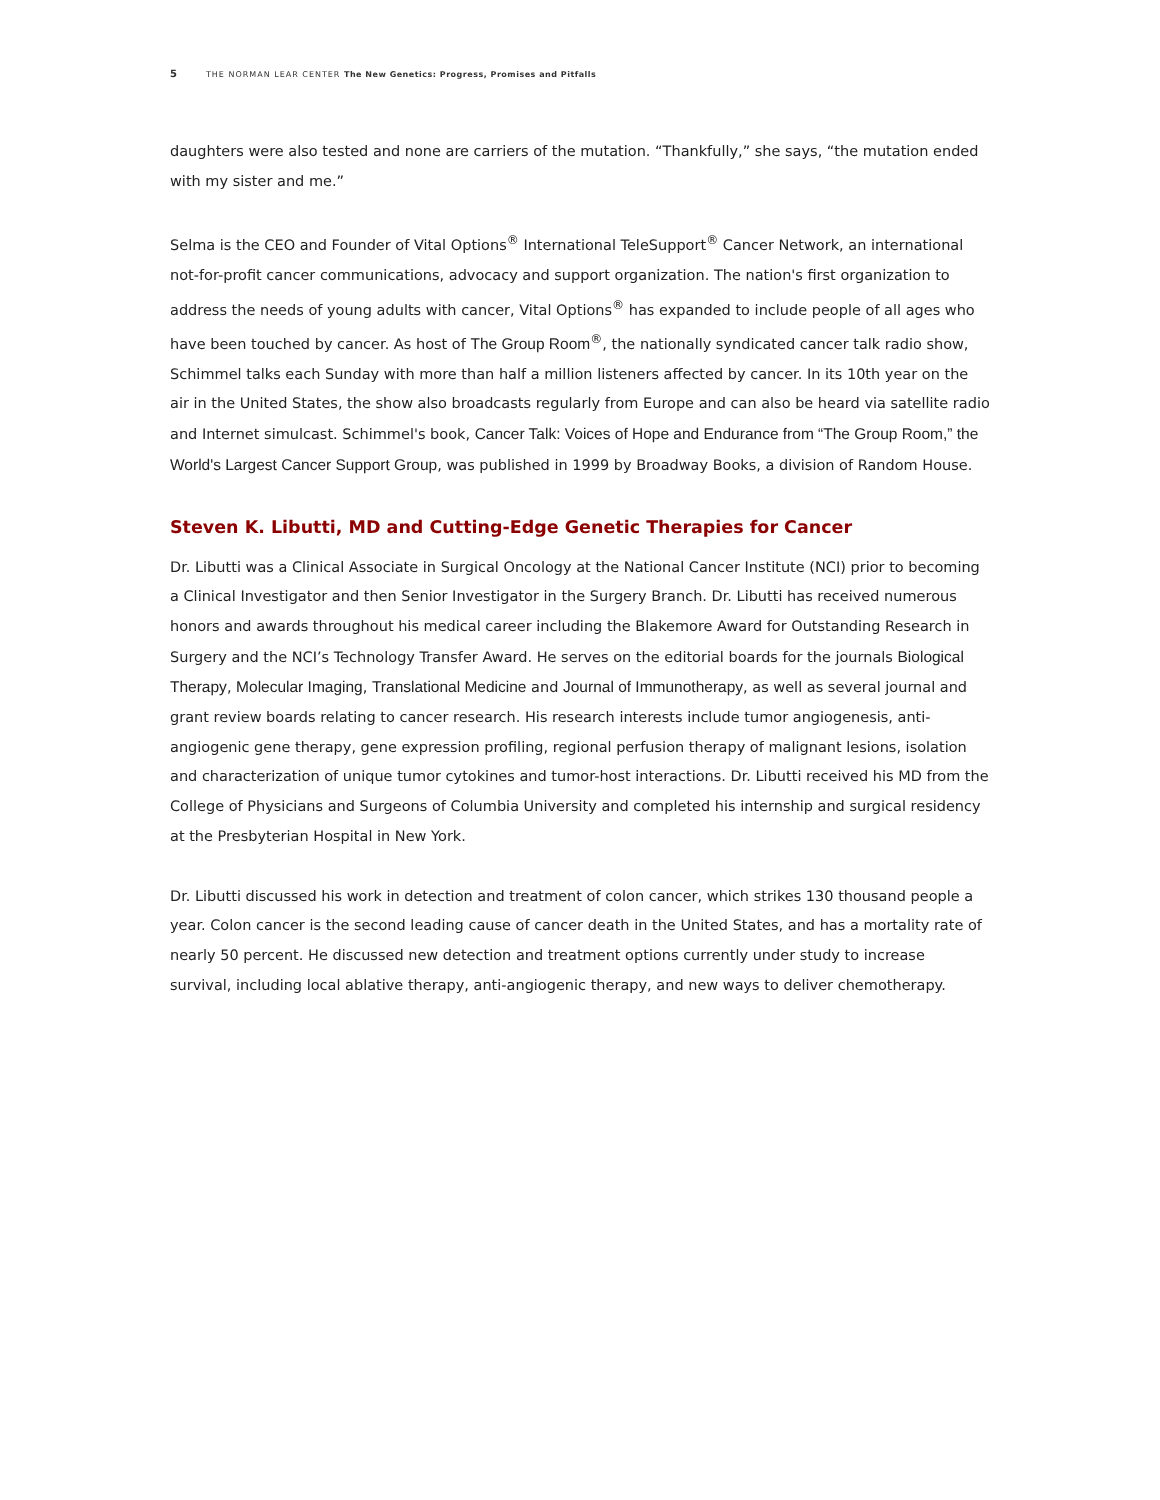5 THE NORMAN LEAR CENTER The New Genetics: Progress, Promises and Pitfalls
daughters were also tested and none are carriers of the mutation. “Thankfully,” she says, “the mutation ended with my sister and me.”
Selma is the CEO and Founder of Vital Options<sup>®</sup> International TeleSupport<sup>®</sup> Cancer Network, an international not-for-profit cancer communications, advocacy and support organization. The nation's first organization to address the needs of young adults with cancer, Vital Options<sup>®</sup> has expanded to include people of all ages who have been touched by cancer. As host of The Group Room<sup>®</sup>, the nationally syndicated cancer talk radio show, Schimmel talks each Sunday with more than half a million listeners affected by cancer. In its 10th year on the air in the United States, the show also broadcasts regularly from Europe and can also be heard via satellite radio and Internet simulcast. Schimmel's book, Cancer Talk: Voices of Hope and Endurance from “The Group Room,” the World's Largest Cancer Support Group, was published in 1999 by Broadway Books, a division of Random House.
Steven K. Libutti, MD and Cutting-Edge Genetic Therapies for Cancer
Dr. Libutti was a Clinical Associate in Surgical Oncology at the National Cancer Institute (NCI) prior to becoming a Clinical Investigator and then Senior Investigator in the Surgery Branch. Dr. Libutti has received numerous honors and awards throughout his medical career including the Blakemore Award for Outstanding Research in Surgery and the NCI’s Technology Transfer Award. He serves on the editorial boards for the journals Biological Therapy, Molecular Imaging, Translational Medicine and Journal of Immunotherapy, as well as several journal and grant review boards relating to cancer research. His research interests include tumor angiogenesis, anti-angiogenic gene therapy, gene expression profiling, regional perfusion therapy of malignant lesions, isolation and characterization of unique tumor cytokines and tumor-host interactions. Dr. Libutti received his MD from the College of Physicians and Surgeons of Columbia University and completed his internship and surgical residency at the Presbyterian Hospital in New York.
Dr. Libutti discussed his work in detection and treatment of colon cancer, which strikes 130 thousand people a year. Colon cancer is the second leading cause of cancer death in the United States, and has a mortality rate of nearly 50 percent. He discussed new detection and treatment options currently under study to increase survival, including local ablative therapy, anti-angiogenic therapy, and new ways to deliver chemotherapy.